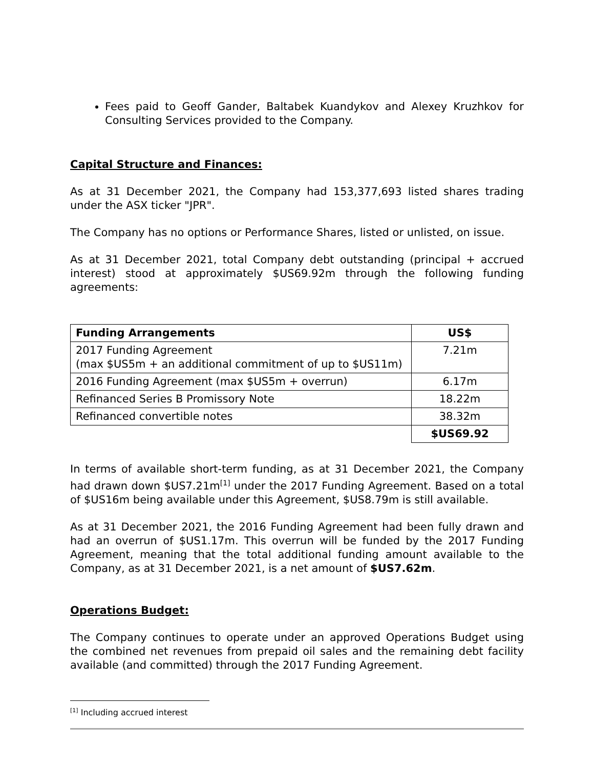Fees paid to Geoff Gander, Baltabek Kuandykov and Alexey Kruzhkov for Consulting Services provided to the Company.
Capital Structure and Finances:
As at 31 December 2021, the Company had 153,377,693 listed shares trading under the ASX ticker "JPR".
The Company has no options or Performance Shares, listed or unlisted, on issue.
As at 31 December 2021, total Company debt outstanding (principal + accrued interest) stood at approximately $US69.92m through the following funding agreements:
| Funding Arrangements | US$ |
| --- | --- |
| 2017 Funding Agreement (max $US5m + an additional commitment of up to $US11m) | 7.21m |
| 2016 Funding Agreement (max $US5m + overrun) | 6.17m |
| Refinanced Series B Promissory Note | 18.22m |
| Refinanced convertible notes | 38.32m |
| | $US69.92 |
In terms of available short-term funding, as at 31 December 2021, the Company had drawn down $US7.21m<sup>[1]</sup> under the 2017 Funding Agreement. Based on a total of $US16m being available under this Agreement, $US8.79m is still available.
As at 31 December 2021, the 2016 Funding Agreement had been fully drawn and had an overrun of $US1.17m. This overrun will be funded by the 2017 Funding Agreement, meaning that the total additional funding amount available to the Company, as at 31 December 2021, is a net amount of $US7.62m.
Operations Budget:
The Company continues to operate under an approved Operations Budget using the combined net revenues from prepaid oil sales and the remaining debt facility available (and committed) through the 2017 Funding Agreement.
<sup>[1]</sup> Including accrued interest